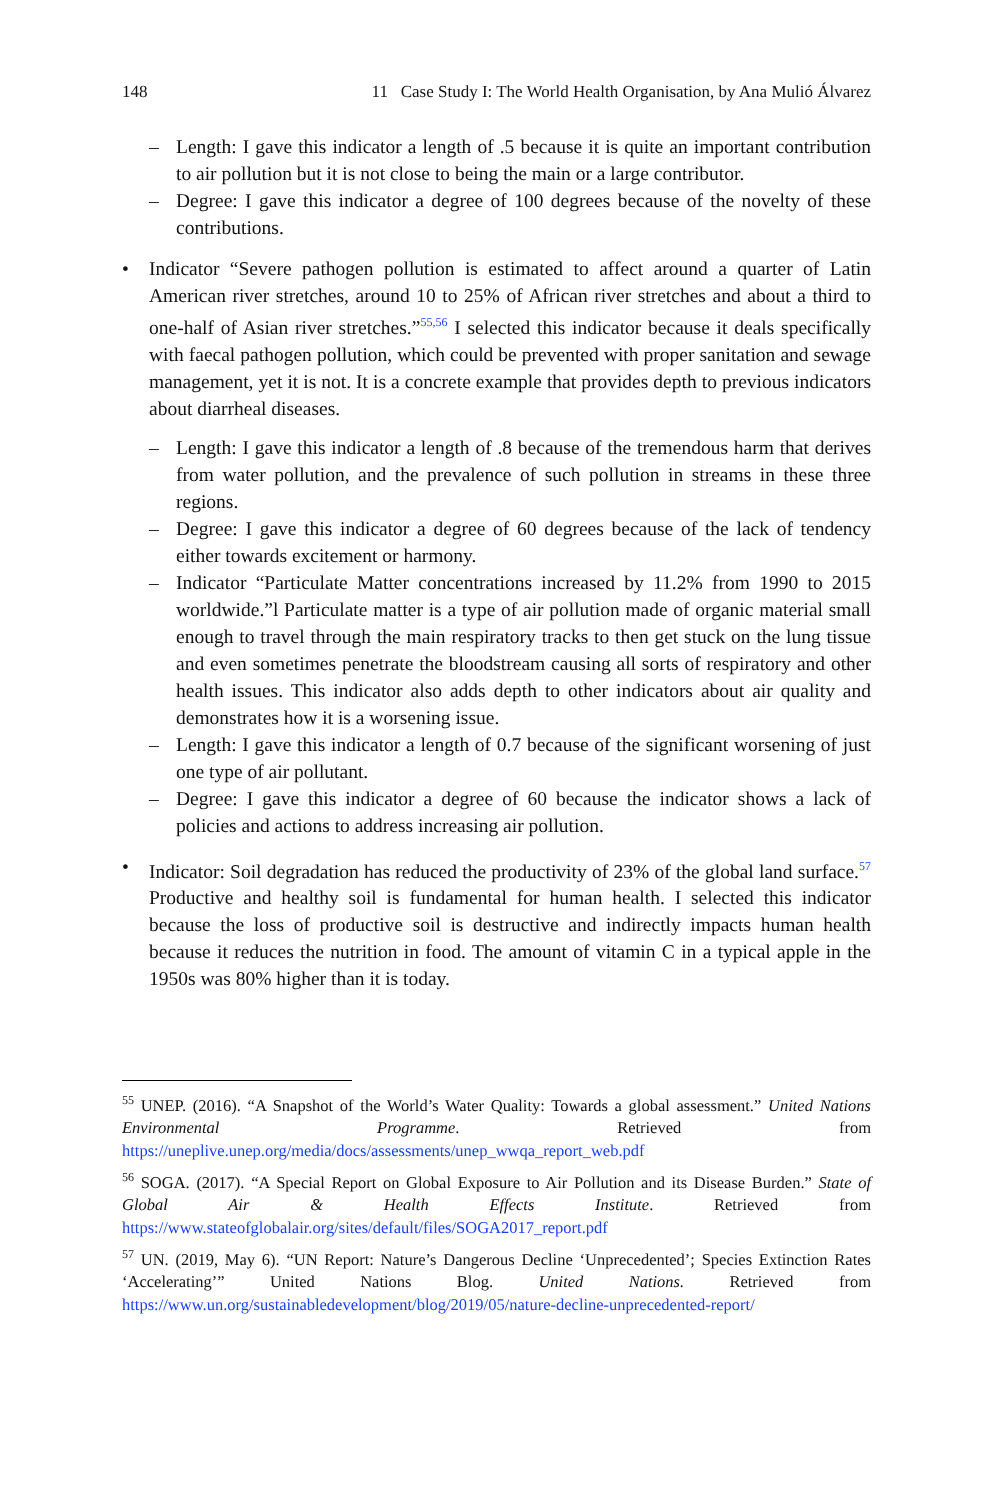148 11 Case Study I: The World Health Organisation, by Ana Mulió Álvarez
– Length: I gave this indicator a length of .5 because it is quite an important contribution to air pollution but it is not close to being the main or a large contributor.
– Degree: I gave this indicator a degree of 100 degrees because of the novelty of these contributions.
• Indicator “Severe pathogen pollution is estimated to affect around a quarter of Latin American river stretches, around 10 to 25% of African river stretches and about a third to one-half of Asian river stretches.”<sup>55,56</sup> I selected this indicator because it deals specifically with faecal pathogen pollution, which could be prevented with proper sanitation and sewage management, yet it is not. It is a concrete example that provides depth to previous indicators about diarrheal diseases.
– Length: I gave this indicator a length of .8 because of the tremendous harm that derives from water pollution, and the prevalence of such pollution in streams in these three regions.
– Degree: I gave this indicator a degree of 60 degrees because of the lack of tendency either towards excitement or harmony.
– Indicator “Particulate Matter concentrations increased by 11.2% from 1990 to 2015 worldwide.”l Particulate matter is a type of air pollution made of organic material small enough to travel through the main respiratory tracks to then get stuck on the lung tissue and even sometimes penetrate the bloodstream causing all sorts of respiratory and other health issues. This indicator also adds depth to other indicators about air quality and demonstrates how it is a worsening issue.
– Length: I gave this indicator a length of 0.7 because of the significant worsening of just one type of air pollutant.
– Degree: I gave this indicator a degree of 60 because the indicator shows a lack of policies and actions to address increasing air pollution.
• Indicator: Soil degradation has reduced the productivity of 23% of the global land surface.<sup>57</sup> Productive and healthy soil is fundamental for human health. I selected this indicator because the loss of productive soil is destructive and indirectly impacts human health because it reduces the nutrition in food. The amount of vitamin C in a typical apple in the 1950s was 80% higher than it is today.
<sup>55</sup> UNEP. (2016). “A Snapshot of the World’s Water Quality: Towards a global assessment.” United Nations Environmental Programme. Retrieved from https://uneplive.unep.org/media/docs/assessments/unep_wwqa_report_web.pdf
<sup>56</sup> SOGA. (2017). “A Special Report on Global Exposure to Air Pollution and its Disease Burden.” State of Global Air & Health Effects Institute. Retrieved from https://www.stateofglobalair.org/sites/default/files/SOGA2017_report.pdf
<sup>57</sup> UN. (2019, May 6). “UN Report: Nature’s Dangerous Decline ‘Unprecedented’; Species Extinction Rates ‘Accelerating’” United Nations Blog. United Nations. Retrieved from https://www.un.org/sustainabledevelopment/blog/2019/05/nature-decline-unprecedented-report/